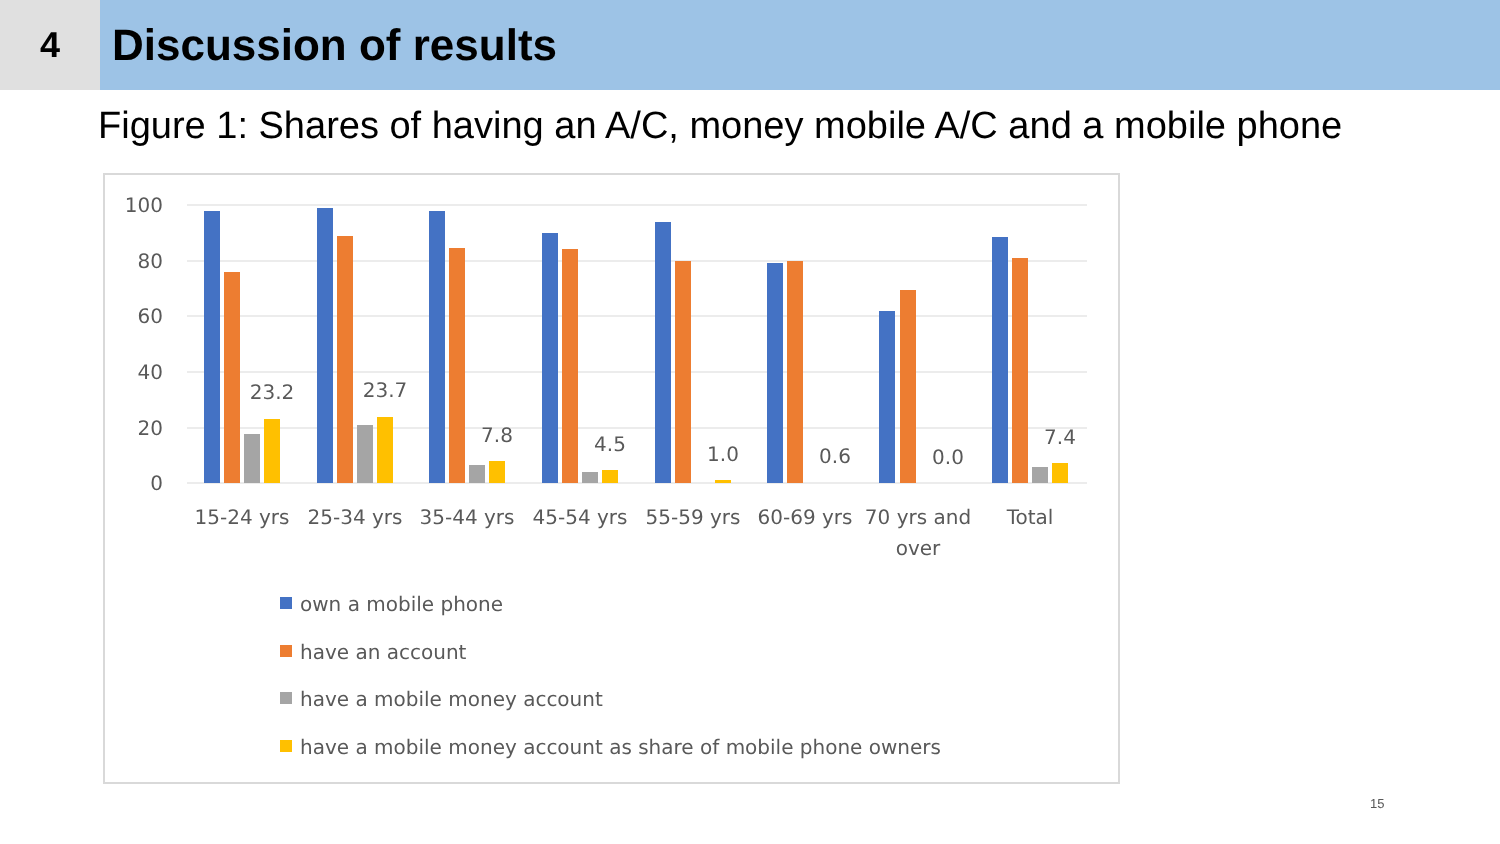4
Discussion of results
Figure 1: Shares of having an A/C, money mobile A/C and a mobile phone
100
80
60
40
20
0
23.2
23.7
7.8
4.5
1.0
0.6
0.0
7.4
15-24 yrs
25-34 yrs
35-44 yrs
45-54 yrs
55-59 yrs
60-69 yrs
70 yrs and
over
Total
own a mobile phone
have an account
have a mobile money account
have a mobile money account as share of mobile phone owners
15